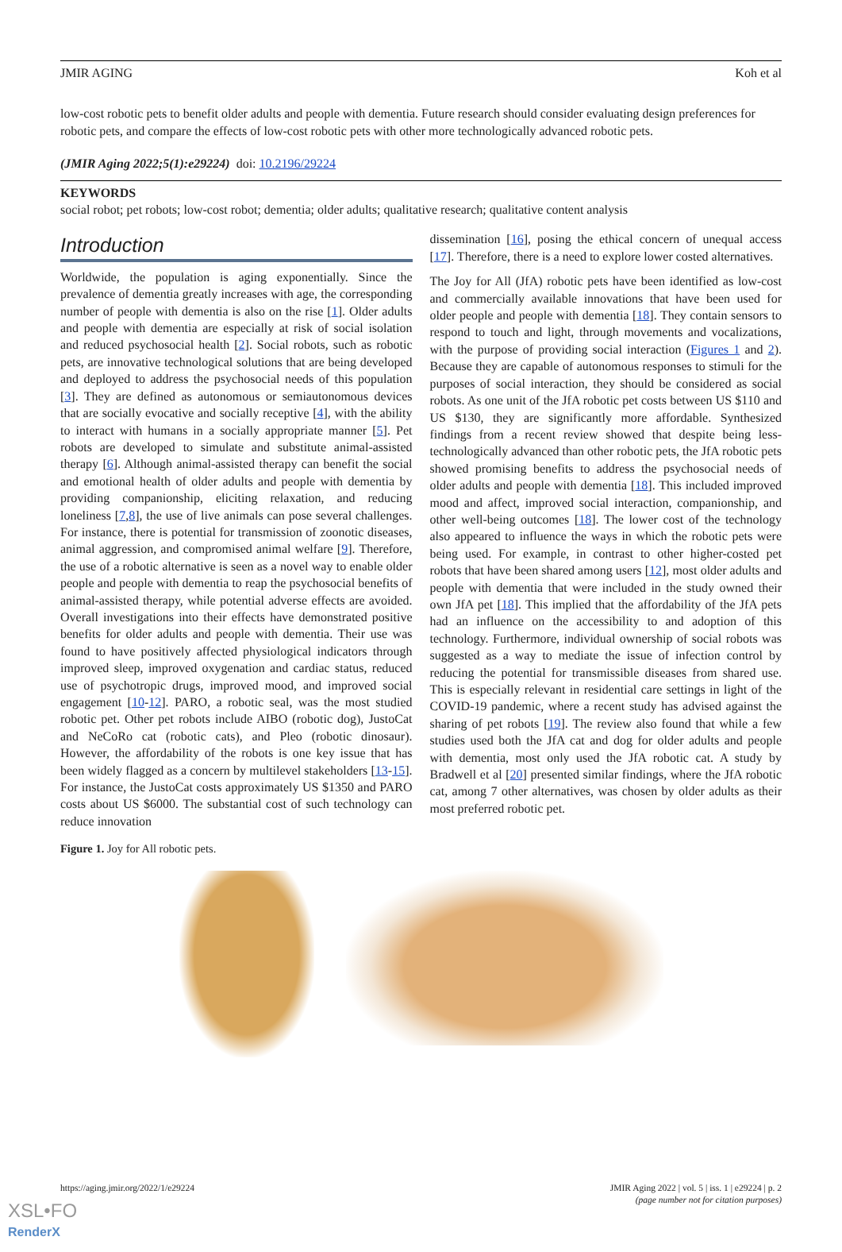JMIR AGING Koh et al
low-cost robotic pets to benefit older adults and people with dementia. Future research should consider evaluating design preferences for robotic pets, and compare the effects of low-cost robotic pets with other more technologically advanced robotic pets.
(JMIR Aging 2022;5(1):e29224) doi: 10.2196/29224
KEYWORDS
social robot; pet robots; low-cost robot; dementia; older adults; qualitative research; qualitative content analysis
Introduction
Worldwide, the population is aging exponentially. Since the prevalence of dementia greatly increases with age, the corresponding number of people with dementia is also on the rise [1]. Older adults and people with dementia are especially at risk of social isolation and reduced psychosocial health [2]. Social robots, such as robotic pets, are innovative technological solutions that are being developed and deployed to address the psychosocial needs of this population [3]. They are defined as autonomous or semiautonomous devices that are socially evocative and socially receptive [4], with the ability to interact with humans in a socially appropriate manner [5]. Pet robots are developed to simulate and substitute animal-assisted therapy [6]. Although animal-assisted therapy can benefit the social and emotional health of older adults and people with dementia by providing companionship, eliciting relaxation, and reducing loneliness [7,8], the use of live animals can pose several challenges. For instance, there is potential for transmission of zoonotic diseases, animal aggression, and compromised animal welfare [9]. Therefore, the use of a robotic alternative is seen as a novel way to enable older people and people with dementia to reap the psychosocial benefits of animal-assisted therapy, while potential adverse effects are avoided. Overall investigations into their effects have demonstrated positive benefits for older adults and people with dementia. Their use was found to have positively affected physiological indicators through improved sleep, improved oxygenation and cardiac status, reduced use of psychotropic drugs, improved mood, and improved social engagement [10-12]. PARO, a robotic seal, was the most studied robotic pet. Other pet robots include AIBO (robotic dog), JustoCat and NeCoRo cat (robotic cats), and Pleo (robotic dinosaur). However, the affordability of the robots is one key issue that has been widely flagged as a concern by multilevel stakeholders [13-15]. For instance, the JustoCat costs approximately US $1350 and PARO costs about US $6000. The substantial cost of such technology can reduce innovation
dissemination [16], posing the ethical concern of unequal access [17]. Therefore, there is a need to explore lower costed alternatives.
The Joy for All (JfA) robotic pets have been identified as low-cost and commercially available innovations that have been used for older people and people with dementia [18]. They contain sensors to respond to touch and light, through movements and vocalizations, with the purpose of providing social interaction (Figures 1 and 2). Because they are capable of autonomous responses to stimuli for the purposes of social interaction, they should be considered as social robots. As one unit of the JfA robotic pet costs between US $110 and US $130, they are significantly more affordable. Synthesized findings from a recent review showed that despite being less-technologically advanced than other robotic pets, the JfA robotic pets showed promising benefits to address the psychosocial needs of older adults and people with dementia [18]. This included improved mood and affect, improved social interaction, companionship, and other well-being outcomes [18]. The lower cost of the technology also appeared to influence the ways in which the robotic pets were being used. For example, in contrast to other higher-costed pet robots that have been shared among users [12], most older adults and people with dementia that were included in the study owned their own JfA pet [18]. This implied that the affordability of the JfA pets had an influence on the accessibility to and adoption of this technology. Furthermore, individual ownership of social robots was suggested as a way to mediate the issue of infection control by reducing the potential for transmissible diseases from shared use. This is especially relevant in residential care settings in light of the COVID-19 pandemic, where a recent study has advised against the sharing of pet robots [19]. The review also found that while a few studies used both the JfA cat and dog for older adults and people with dementia, most only used the JfA robotic cat. A study by Bradwell et al [20] presented similar findings, where the JfA robotic cat, among 7 other alternatives, was chosen by older adults as their most preferred robotic pet.
Figure 1. Joy for All robotic pets.
https://aging.jmir.org/2022/1/e29224 JMIR Aging 2022 | vol. 5 | iss. 1 | e29224 | p. 2
(page number not for citation purposes)
XSL•FO
RenderX